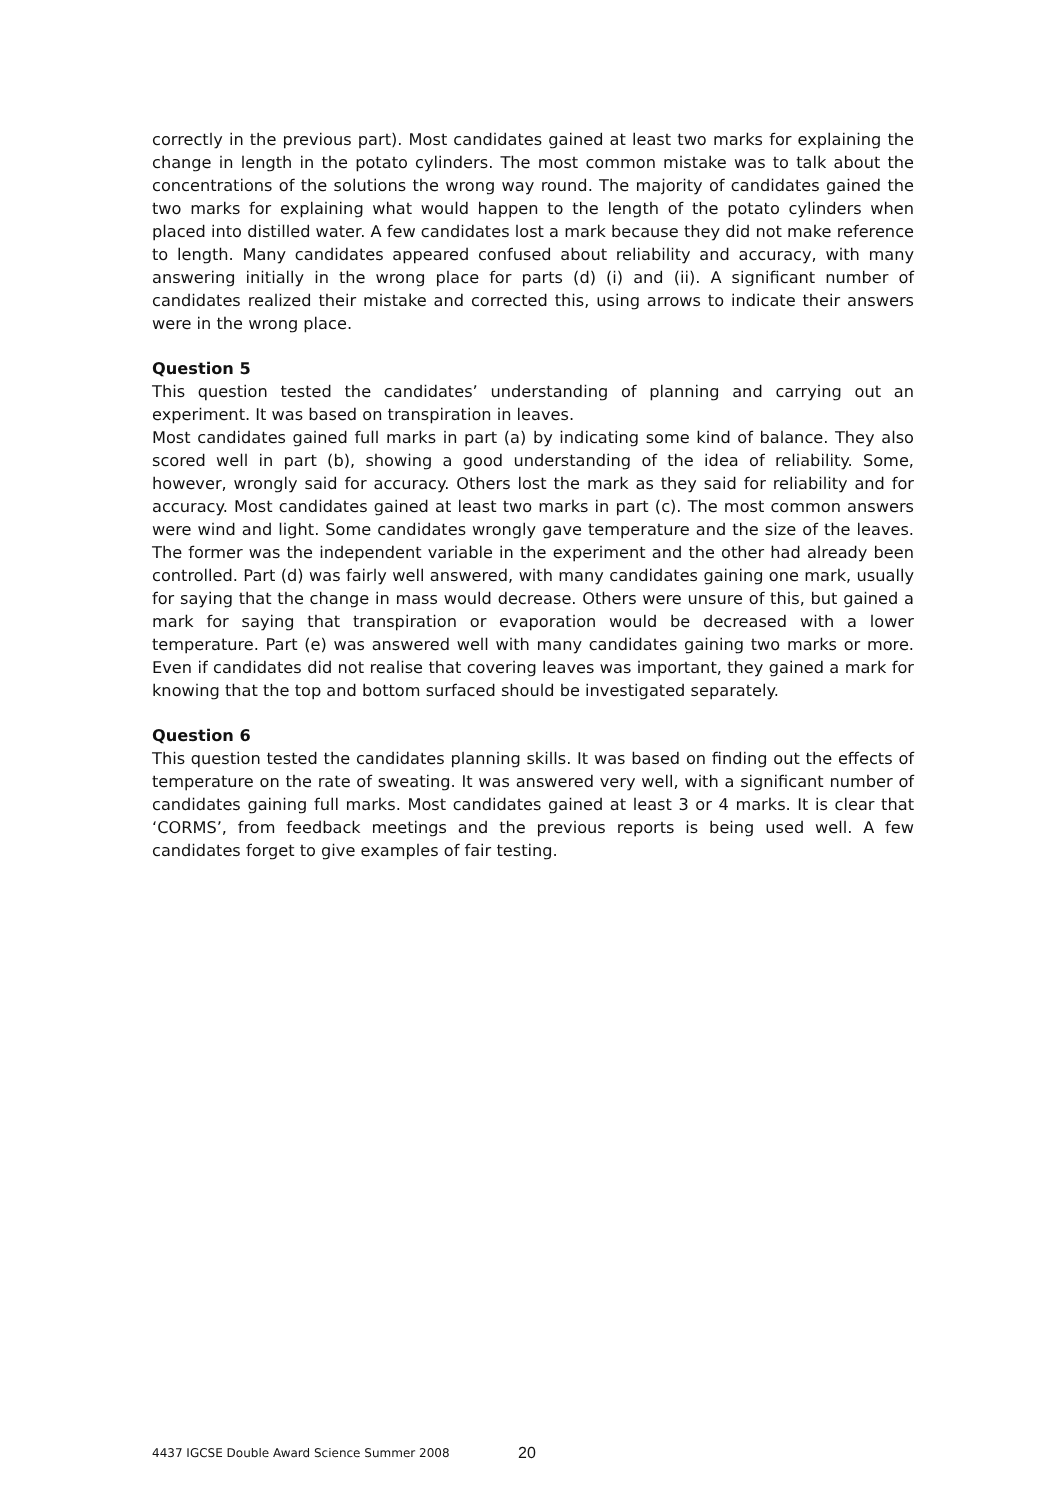correctly in the previous part). Most candidates gained at least two marks for explaining the change in length in the potato cylinders. The most common mistake was to talk about the concentrations of the solutions the wrong way round. The majority of candidates gained the two marks for explaining what would happen to the length of the potato cylinders when placed into distilled water. A few candidates lost a mark because they did not make reference to length. Many candidates appeared confused about reliability and accuracy, with many answering initially in the wrong place for parts (d) (i) and (ii). A significant number of candidates realized their mistake and corrected this, using arrows to indicate their answers were in the wrong place.
Question 5
This question tested the candidates’ understanding of planning and carrying out an experiment. It was based on transpiration in leaves.
Most candidates gained full marks in part (a) by indicating some kind of balance. They also scored well in part (b), showing a good understanding of the idea of reliability. Some, however, wrongly said for accuracy. Others lost the mark as they said for reliability and for accuracy. Most candidates gained at least two marks in part (c). The most common answers were wind and light. Some candidates wrongly gave temperature and the size of the leaves. The former was the independent variable in the experiment and the other had already been controlled. Part (d) was fairly well answered, with many candidates gaining one mark, usually for saying that the change in mass would decrease. Others were unsure of this, but gained a mark for saying that transpiration or evaporation would be decreased with a lower temperature. Part (e) was answered well with many candidates gaining two marks or more. Even if candidates did not realise that covering leaves was important, they gained a mark for knowing that the top and bottom surfaced should be investigated separately.
Question 6
This question tested the candidates planning skills. It was based on finding out the effects of temperature on the rate of sweating. It was answered very well, with a significant number of candidates gaining full marks. Most candidates gained at least 3 or 4 marks. It is clear that ‘CORMS’, from feedback meetings and the previous reports is being used well. A few candidates forget to give examples of fair testing.
4437 IGCSE Double Award Science Summer 2008
20